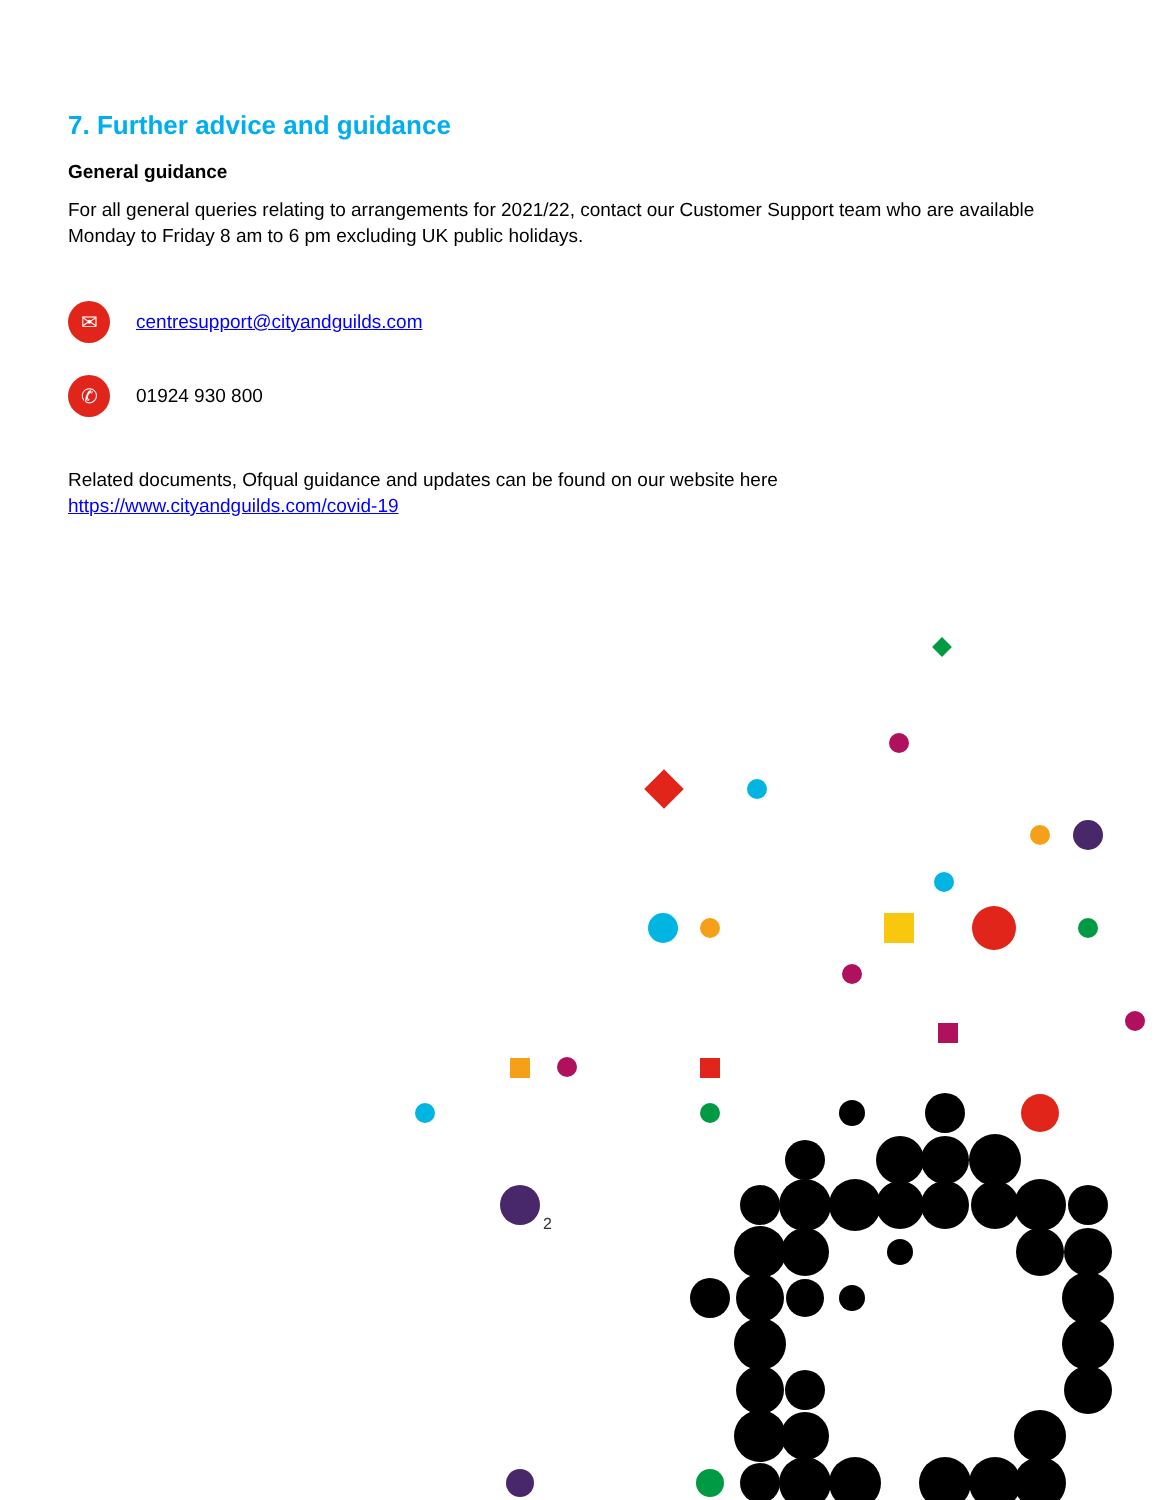7. Further advice and guidance
General guidance
For all general queries relating to arrangements for 2021/22, contact our Customer Support team who are available Monday to Friday 8 am to 6 pm excluding UK public holidays.
✉
centresupport@cityandguilds.com
✆
01924 930 800
Related documents, Ofqual guidance and updates can be found on our website here https://www.cityandguilds.com/covid-19
2